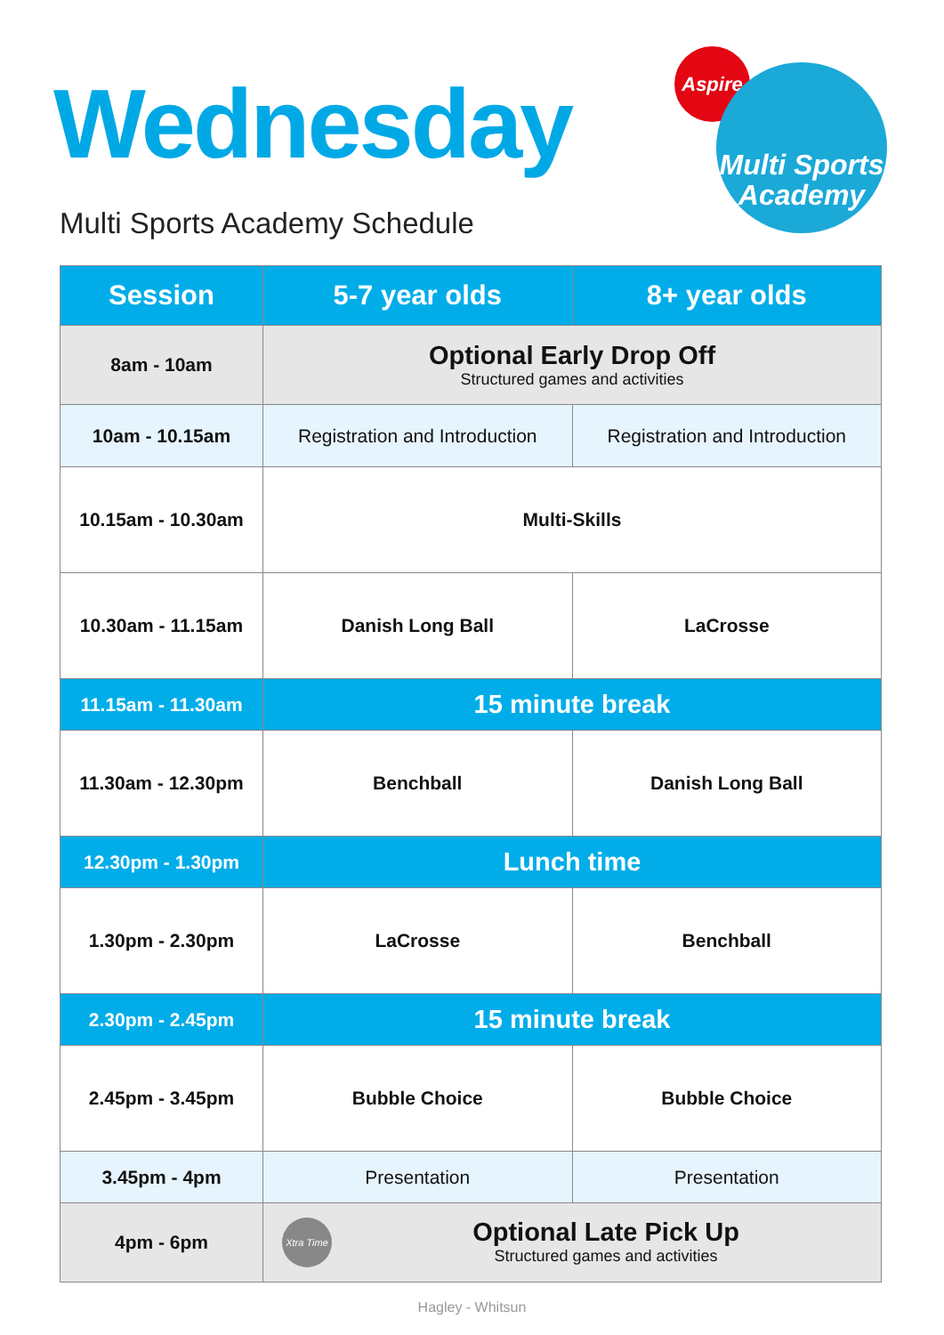Wednesday
Multi Sports Academy Schedule
Aspire
Multi Sports
Academy
| Session | 5-7 year olds | 8+ year olds |
| --- | --- | --- |
| 8am - 10am | Optional Early Drop Off Structured games and activities | |
| 10am - 10.15am | Registration and Introduction | Registration and Introduction |
| 10.15am - 10.30am | Multi-Skills | |
| 10.30am - 11.15am | Danish Long Ball | LaCrosse |
| 11.15am - 11.30am | 15 minute break | |
| 11.30am - 12.30pm | Benchball | Danish Long Ball |
| 12.30pm - 1.30pm | Lunch time | |
| 1.30pm - 2.30pm | LaCrosse | Benchball |
| 2.30pm - 2.45pm | 15 minute break | |
| 2.45pm - 3.45pm | Bubble Choice | Bubble Choice |
| 3.45pm - 4pm | Presentation | Presentation |
| 4pm - 6pm | Xtra Time Optional Late Pick Up Structured games and activities | |
Hagley - Whitsun